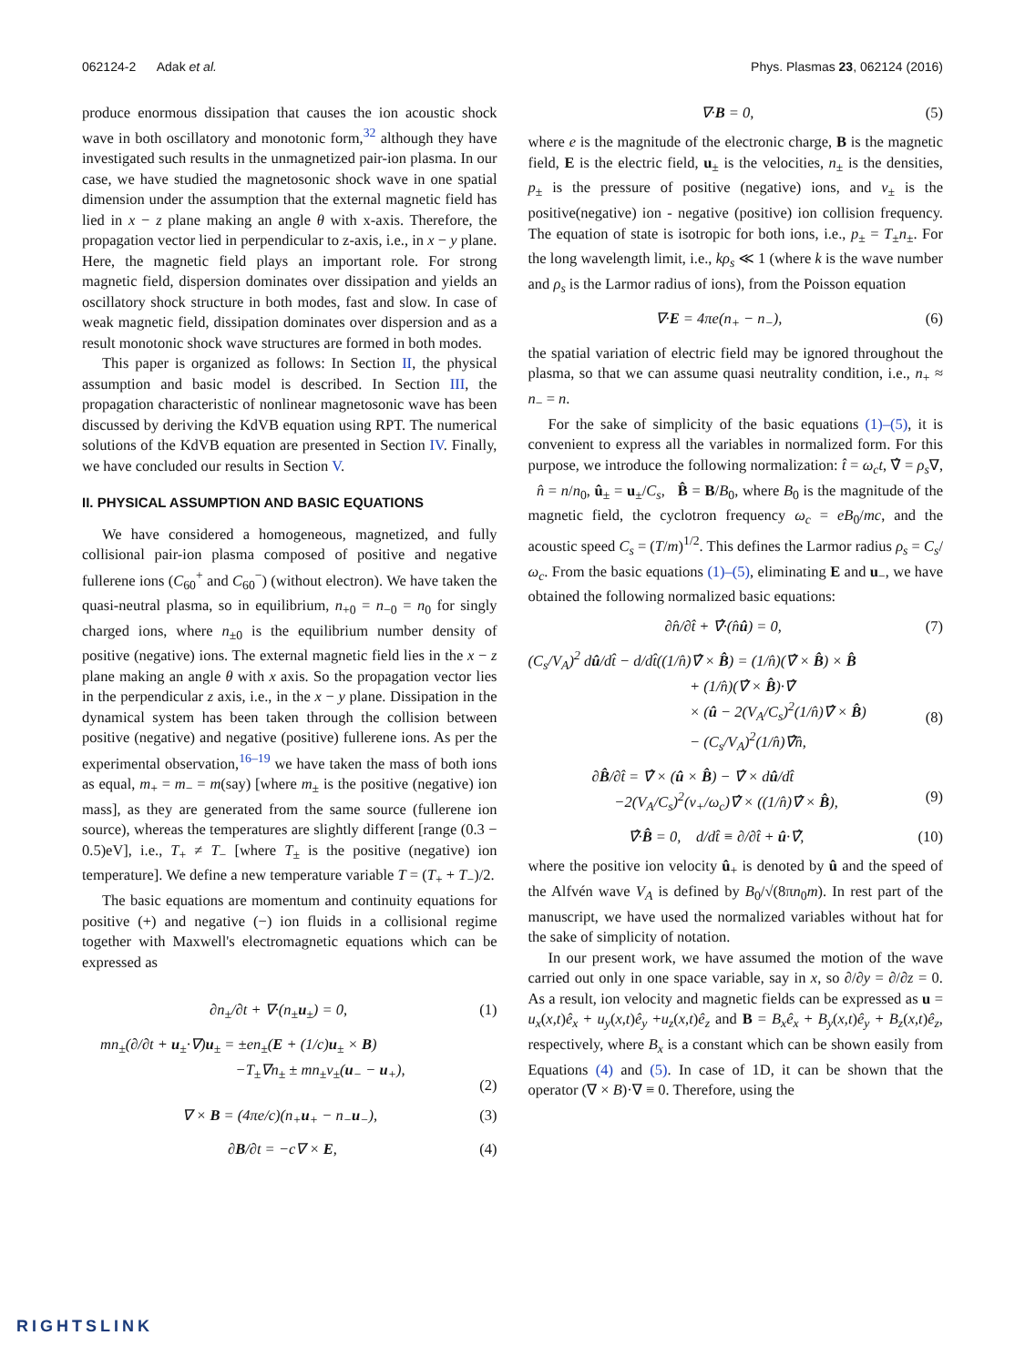062124-2 Adak et al. Phys. Plasmas 23, 062124 (2016)
produce enormous dissipation that causes the ion acoustic shock wave in both oscillatory and monotonic form,<sup>32</sup> although they have investigated such results in the unmagnetized pair-ion plasma. In our case, we have studied the magnetosonic shock wave in one spatial dimension under the assumption that the external magnetic field has lied in x − z plane making an angle θ with x-axis. Therefore, the propagation vector lied in perpendicular to z-axis, i.e., in x − y plane. Here, the magnetic field plays an important role. For strong magnetic field, dispersion dominates over dissipation and yields an oscillatory shock structure in both modes, fast and slow. In case of weak magnetic field, dissipation dominates over dispersion and as a result monotonic shock wave structures are formed in both modes.
This paper is organized as follows: In Section II, the physical assumption and basic model is described. In Section III, the propagation characteristic of nonlinear magnetosonic wave has been discussed by deriving the KdVB equation using RPT. The numerical solutions of the KdVB equation are presented in Section IV. Finally, we have concluded our results in Section V.
II. PHYSICAL ASSUMPTION AND BASIC EQUATIONS
We have considered a homogeneous, magnetized, and fully collisional pair-ion plasma composed of positive and negative fullerene ions (C<sub>60</sub><sup>+</sup> and C<sub>60</sub><sup>−</sup>) (without electron). We have taken the quasi-neutral plasma, so in equilibrium, n<sub>+0</sub> = n<sub>−0</sub> = n<sub>0</sub> for singly charged ions, where n<sub>±0</sub> is the equilibrium number density of positive (negative) ions. The external magnetic field lies in the x − z plane making an angle θ with x axis. So the propagation vector lies in the perpendicular z axis, i.e., in the x − y plane. Dissipation in the dynamical system has been taken through the collision between positive (negative) and negative (positive) fullerene ions. As per the experimental observation,<sup>16–19</sup> we have taken the mass of both ions as equal, m<sub>+</sub> = m<sub>−</sub> = m(say) [where m<sub>±</sub> is the positive (negative) ion mass], as they are generated from the same source (fullerene ion source), whereas the temperatures are slightly different [range (0.3 − 0.5)eV], i.e., T<sub>+</sub> ≠ T<sub>−</sub> [where T<sub>±</sub> is the positive (negative) ion temperature]. We define a new temperature variable T = (T<sub>+</sub> + T<sub>−</sub>)/2.
The basic equations are momentum and continuity equations for positive (+) and negative (−) ion fluids in a collisional regime together with Maxwell's electromagnetic equations which can be expressed as
∂n<sub>±</sub>/∂t + ∇·(n<sub>±</sub>u<sub>±</sub>) = 0, (1)
mn<sub>±</sub>(∂/∂t + u<sub>±</sub>·∇)u<sub>±</sub> = ±en<sub>±</sub>(E + (1/c)u<sub>±</sub> × B)
−T<sub>±</sub>∇n<sub>±</sub> ± mn<sub>±</sub>ν<sub>±</sub>(u<sub>−</sub> − u<sub>+</sub>),
(2)
∇ × B = (4πe/c)(n<sub>+</sub>u<sub>+</sub> − n<sub>−</sub>u<sub>−</sub>), (3)
∂B/∂t = −c∇ × E, (4)
∇·B = 0, (5)
where e is the magnitude of the electronic charge, B is the magnetic field, E is the electric field, u<sub>±</sub> is the velocities, n<sub>±</sub> is the densities, p<sub>±</sub> is the pressure of positive (negative) ions, and ν<sub>±</sub> is the positive(negative) ion - negative (positive) ion collision frequency. The equation of state is isotropic for both ions, i.e., p<sub>±</sub> = T<sub>±</sub>n<sub>±</sub>. For the long wavelength limit, i.e., kρ<sub>s</sub> ≪ 1 (where k is the wave number and ρ<sub>s</sub> is the Larmor radius of ions), from the Poisson equation
∇·E = 4πe(n<sub>+</sub> − n<sub>−</sub>), (6)
the spatial variation of electric field may be ignored throughout the plasma, so that we can assume quasi neutrality condition, i.e., n<sub>+</sub> ≈ n<sub>−</sub> = n.
For the sake of simplicity of the basic equations (1)–(5), it is convenient to express all the variables in normalized form. For this purpose, we introduce the following normalization: t̂ = ω<sub>c</sub>t, ∇̂ = ρ<sub>s</sub>∇, n̂ = n/n<sub>0</sub>, û<sub>±</sub> = u<sub>±</sub>/C<sub>s</sub>, B̂ = B/B<sub>0</sub>, where B<sub>0</sub> is the magnitude of the magnetic field, the cyclotron frequency ω<sub>c</sub> = eB<sub>0</sub>/mc, and the acoustic speed C<sub>s</sub> = (T/m)<sup>1/2</sup>. This defines the Larmor radius ρ<sub>s</sub> = C<sub>s</sub>/ω<sub>c</sub>. From the basic equations (1)–(5), eliminating E and u<sub>−</sub>, we have obtained the following normalized basic equations:
∂n̂/∂t̂ + ∇̂·(n̂û) = 0, (7)
(C<sub>s</sub>/V<sub>A</sub>)<sup>2</sup> dû/dt̂ − d/dt̂((1/n̂)∇̂ × B̂) = (1/n̂)(∇̂ × B̂) × B̂
+ (1/n̂)(∇̂ × B̂)·∇̂
× (û − 2(V<sub>A</sub>/C<sub>s</sub>)<sup>2</sup>(1/n̂)∇̂ × B̂)
− (C<sub>s</sub>/V<sub>A</sub>)<sup>2</sup>(1/n̂)∇̂n̂,
(8)
∂B̂/∂t̂ = ∇̂ × (û × B̂) − ∇̂ × dû/dt̂
−2(V<sub>A</sub>/C<sub>s</sub>)<sup>2</sup>(ν<sub>+</sub>/ω<sub>c</sub>)∇̂ × ((1/n̂)∇̂ × B̂),
(9)
∇̂·B̂ = 0, d/dt̂ ≡ ∂/∂t̂ + û·∇̂, (10)
where the positive ion velocity û<sub>+</sub> is denoted by û and the speed of the Alfvén wave V<sub>A</sub> is defined by B<sub>0</sub>/√(8πn<sub>0</sub>m). In rest part of the manuscript, we have used the normalized variables without hat for the sake of simplicity of notation.
In our present work, we have assumed the motion of the wave carried out only in one space variable, say in x, so ∂/∂y = ∂/∂z = 0. As a result, ion velocity and magnetic fields can be expressed as u = u<sub>x</sub>(x,t)ê<sub>x</sub> + u<sub>y</sub>(x,t)ê<sub>y</sub> +u<sub>z</sub>(x,t)ê<sub>z</sub> and B = B<sub>x</sub>ê<sub>x</sub> + B<sub>y</sub>(x,t)ê<sub>y</sub> + B<sub>z</sub>(x,t)ê<sub>z</sub>, respectively, where B<sub>x</sub> is a constant which can be shown easily from Equations (4) and (5). In case of 1D, it can be shown that the operator (∇ × B)·∇ ≡ 0. Therefore, using the
RIGHTSLINK